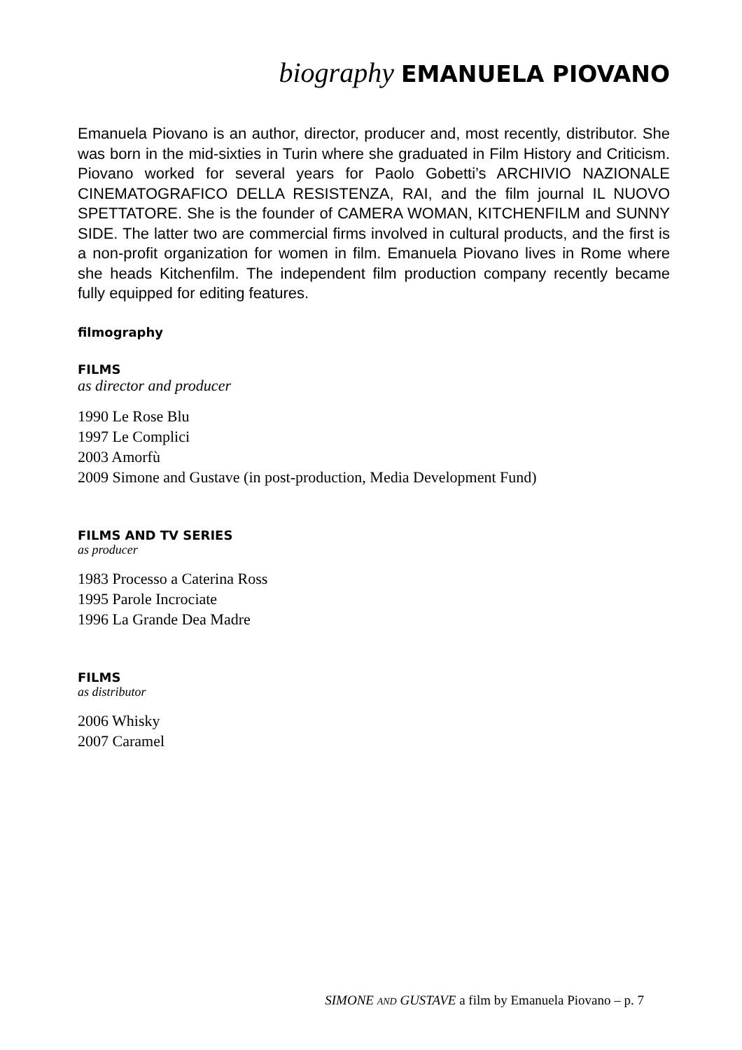biography EMANUELA PIOVANO
Emanuela Piovano is an author, director, producer and, most recently, distributor. She was born in the mid-sixties in Turin where she graduated in Film History and Criticism. Piovano worked for several years for Paolo Gobetti’s ARCHIVIO NAZIONALE CINEMATOGRAFICO DELLA RESISTENZA, RAI, and the film journal IL NUOVO SPETTATORE. She is the founder of CAMERA WOMAN, KITCHENFILM and SUNNY SIDE. The latter two are commercial firms involved in cultural products, and the first is a non-profit organization for women in film. Emanuela Piovano lives in Rome where she heads Kitchenfilm. The independent film production company recently became fully equipped for editing features.
filmography
FILMS
as director and producer
1990 Le Rose Blu
1997 Le Complici
2003 Amorfù
2009 Simone and Gustave (in post-production, Media Development Fund)
FILMS AND TV SERIES
as producer
1983 Processo a Caterina Ross
1995 Parole Incrociate
1996 La Grande Dea Madre
FILMS
as distributor
2006 Whisky
2007 Caramel
SIMONE AND GUSTAVE a film by Emanuela Piovano – p. 7